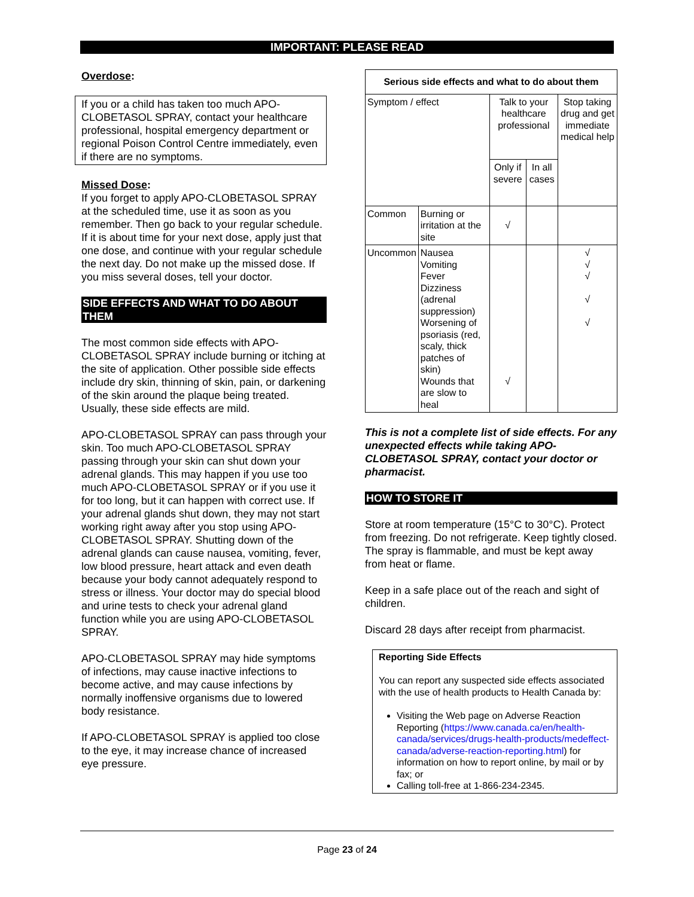IMPORTANT: PLEASE READ
Overdose:
If you or a child has taken too much APO-CLOBETASOL SPRAY, contact your healthcare professional, hospital emergency department or regional Poison Control Centre immediately, even if there are no symptoms.
Missed Dose:
If you forget to apply APO-CLOBETASOL SPRAY at the scheduled time, use it as soon as you remember. Then go back to your regular schedule. If it is about time for your next dose, apply just that one dose, and continue with your regular schedule the next day. Do not make up the missed dose. If you miss several doses, tell your doctor.
SIDE EFFECTS AND WHAT TO DO ABOUT THEM
The most common side effects with APO-CLOBETASOL SPRAY include burning or itching at the site of application. Other possible side effects include dry skin, thinning of skin, pain, or darkening of the skin around the plaque being treated. Usually, these side effects are mild.
APO-CLOBETASOL SPRAY can pass through your skin. Too much APO-CLOBETASOL SPRAY passing through your skin can shut down your adrenal glands. This may happen if you use too much APO-CLOBETASOL SPRAY or if you use it for too long, but it can happen with correct use. If your adrenal glands shut down, they may not start working right away after you stop using APO-CLOBETASOL SPRAY. Shutting down of the adrenal glands can cause nausea, vomiting, fever, low blood pressure, heart attack and even death because your body cannot adequately respond to stress or illness. Your doctor may do special blood and urine tests to check your adrenal gland function while you are using APO-CLOBETASOL SPRAY.
APO-CLOBETASOL SPRAY may hide symptoms of infections, may cause inactive infections to become active, and may cause infections by normally inoffensive organisms due to lowered body resistance.
If APO-CLOBETASOL SPRAY is applied too close to the eye, it may increase chance of increased eye pressure.
| Serious side effects and what to do about them | | | | |
| --- | --- | --- | --- | --- |
| Symptom / effect | | Talk to your healthcare professional | | Stop taking drug and get immediate medical help |
| | | Only if severe | In all cases | |
| Common | Burning or irritation at the site | √ | | |
| Uncommon | Nausea Vomiting Fever Dizziness (adrenal suppression) Worsening of psoriasis (red, scaly, thick patches of skin) Wounds that are slow to heal | √ | | √ √ √ √ √ |
This is not a complete list of side effects. For any unexpected effects while taking APO-CLOBETASOL SPRAY, contact your doctor or pharmacist.
HOW TO STORE IT
Store at room temperature (15°C to 30°C). Protect from freezing. Do not refrigerate. Keep tightly closed. The spray is flammable, and must be kept away from heat or flame.
Keep in a safe place out of the reach and sight of children.
Discard 28 days after receipt from pharmacist.
Reporting Side Effects
You can report any suspected side effects associated with the use of health products to Health Canada by:
Visiting the Web page on Adverse Reaction Reporting (https://www.canada.ca/en/health-canada/services/drugs-health-products/medeffect-canada/adverse-reaction-reporting.html) for information on how to report online, by mail or by fax; or
Calling toll-free at 1-866-234-2345.
Page 23 of 24